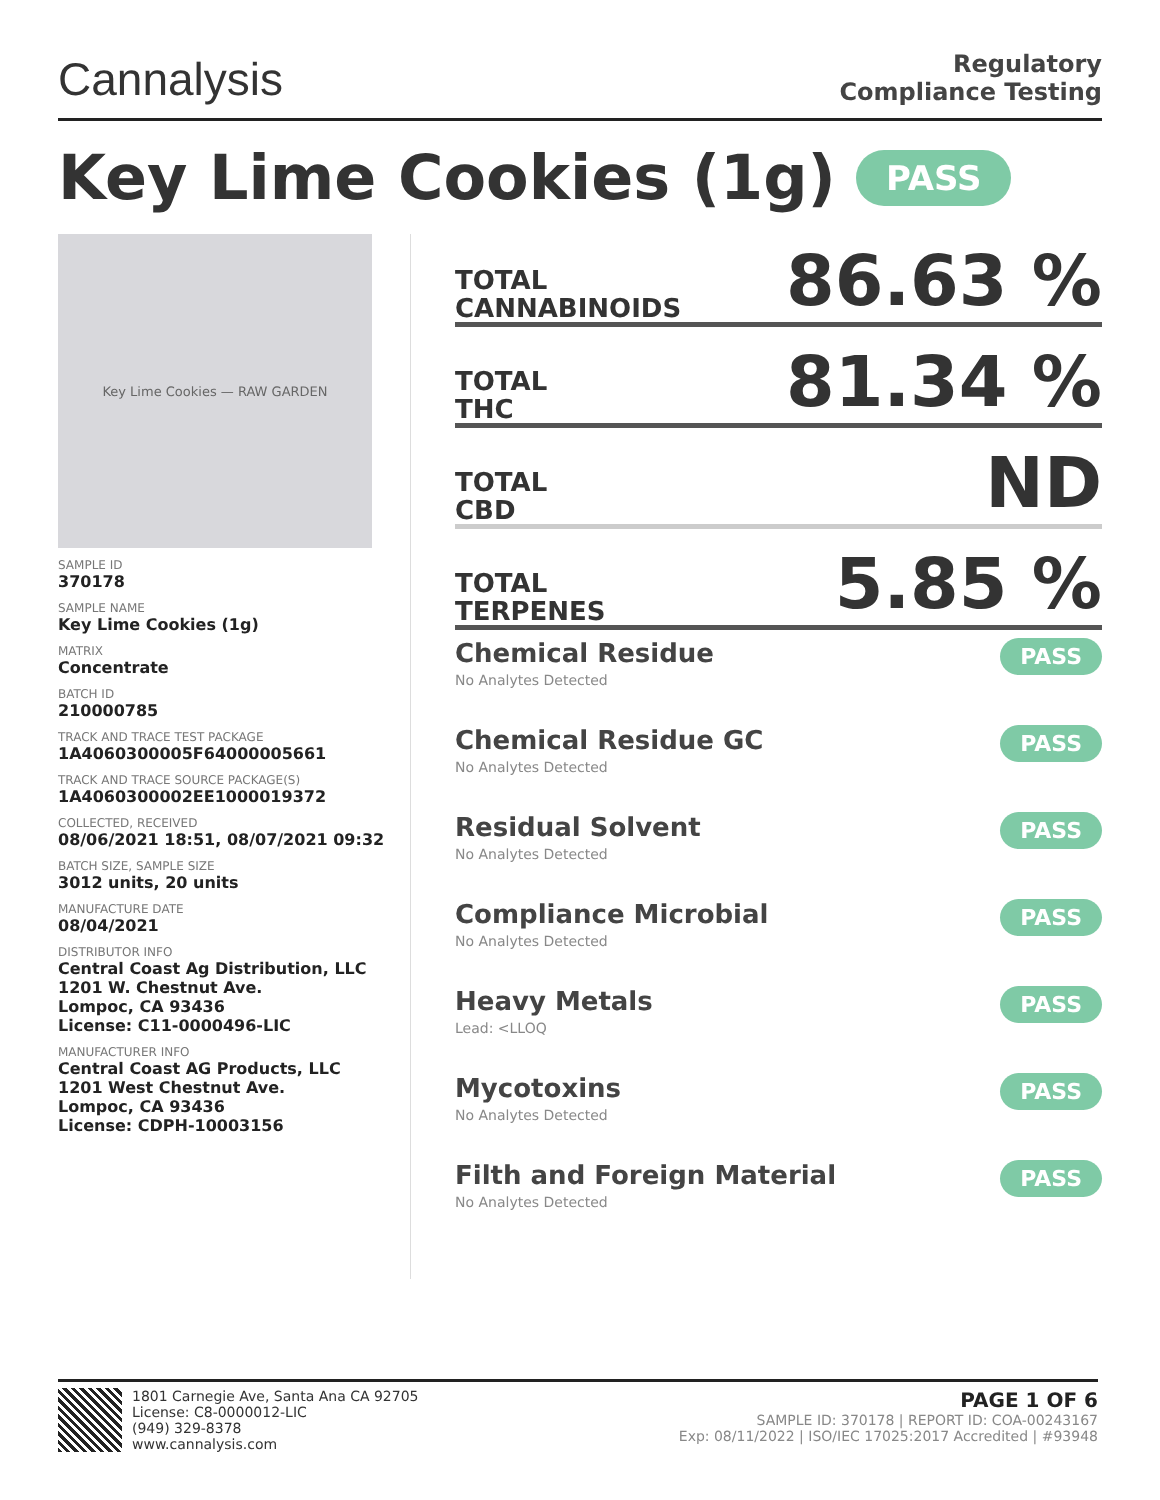Cannalysis
Regulatory
Compliance Testing
Key Lime Cookies (1g) PASS
Key Lime Cookies — RAW GARDEN
SAMPLE ID
370178
SAMPLE NAME
Key Lime Cookies (1g)
MATRIX
Concentrate
BATCH ID
210000785
TRACK AND TRACE TEST PACKAGE
1A4060300005F64000005661
TRACK AND TRACE SOURCE PACKAGE(S)
1A4060300002EE1000019372
COLLECTED, RECEIVED
08/06/2021 18:51, 08/07/2021 09:32
BATCH SIZE, SAMPLE SIZE
3012 units, 20 units
MANUFACTURE DATE
08/04/2021
DISTRIBUTOR INFO
Central Coast Ag Distribution, LLC
1201 W. Chestnut Ave.
Lompoc, CA 93436
License: C11-0000496-LIC
MANUFACTURER INFO
Central Coast AG Products, LLC
1201 West Chestnut Ave.
Lompoc, CA 93436
License: CDPH-10003156
TOTAL
CANNABINOIDS
86.63 %
TOTAL
THC
81.34 %
TOTAL
CBD
ND
TOTAL
TERPENES
5.85 %
Chemical Residue
No Analytes Detected
PASS
Chemical Residue GC
No Analytes Detected
PASS
Residual Solvent
No Analytes Detected
PASS
Compliance Microbial
No Analytes Detected
PASS
Heavy Metals
Lead: <LLOQ
PASS
Mycotoxins
No Analytes Detected
PASS
Filth and Foreign Material
No Analytes Detected
PASS
1801 Carnegie Ave, Santa Ana CA 92705
License: C8-0000012-LIC
(949) 329-8378
www.cannalysis.com
PAGE 1 OF 6
SAMPLE ID: 370178 | REPORT ID: COA-00243167
Exp: 08/11/2022 | ISO/IEC 17025:2017 Accredited | #93948